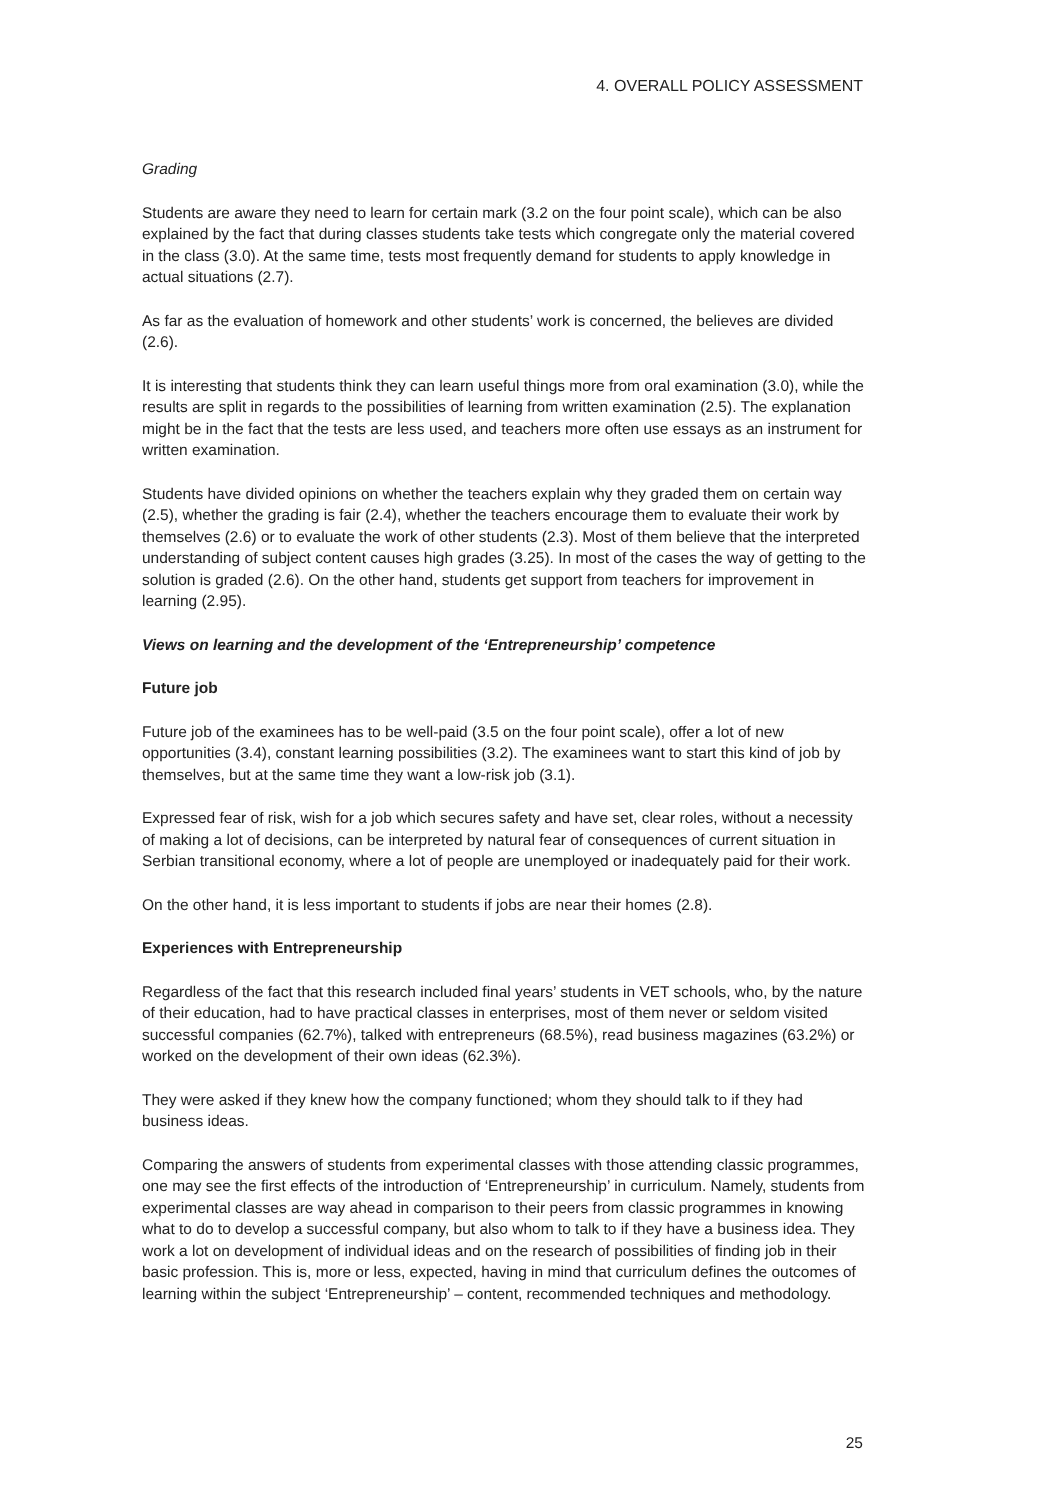4. OVERALL POLICY ASSESSMENT
Grading
Students are aware they need to learn for certain mark (3.2 on the four point scale), which can be also explained by the fact that during classes students take tests which congregate only the material covered in the class (3.0). At the same time, tests most frequently demand for students to apply knowledge in actual situations (2.7).
As far as the evaluation of homework and other students’ work is concerned, the believes are divided (2.6).
It is interesting that students think they can learn useful things more from oral examination (3.0), while the results are split in regards to the possibilities of learning from written examination (2.5). The explanation might be in the fact that the tests are less used, and teachers more often use essays as an instrument for written examination.
Students have divided opinions on whether the teachers explain why they graded them on certain way (2.5), whether the grading is fair (2.4), whether the teachers encourage them to evaluate their work by themselves (2.6) or to evaluate the work of other students (2.3). Most of them believe that the interpreted understanding of subject content causes high grades (3.25). In most of the cases the way of getting to the solution is graded (2.6). On the other hand, students get support from teachers for improvement in learning (2.95).
Views on learning and the development of the ‘Entrepreneurship’ competence
Future job
Future job of the examinees has to be well-paid (3.5 on the four point scale), offer a lot of new opportunities (3.4), constant learning possibilities (3.2). The examinees want to start this kind of job by themselves, but at the same time they want a low-risk job (3.1).
Expressed fear of risk, wish for a job which secures safety and have set, clear roles, without a necessity of making a lot of decisions, can be interpreted by natural fear of consequences of current situation in Serbian transitional economy, where a lot of people are unemployed or inadequately paid for their work.
On the other hand, it is less important to students if jobs are near their homes (2.8).
Experiences with Entrepreneurship
Regardless of the fact that this research included final years’ students in VET schools, who, by the nature of their education, had to have practical classes in enterprises, most of them never or seldom visited successful companies (62.7%), talked with entrepreneurs (68.5%), read business magazines (63.2%) or worked on the development of their own ideas (62.3%).
They were asked if they knew how the company functioned; whom they should talk to if they had business ideas.
Comparing the answers of students from experimental classes with those attending classic programmes, one may see the first effects of the introduction of ‘Entrepreneurship’ in curriculum. Namely, students from experimental classes are way ahead in comparison to their peers from classic programmes in knowing what to do to develop a successful company, but also whom to talk to if they have a business idea. They work a lot on development of individual ideas and on the research of possibilities of finding job in their basic profession. This is, more or less, expected, having in mind that curriculum defines the outcomes of learning within the subject ‘Entrepreneurship’ – content, recommended techniques and methodology.
25